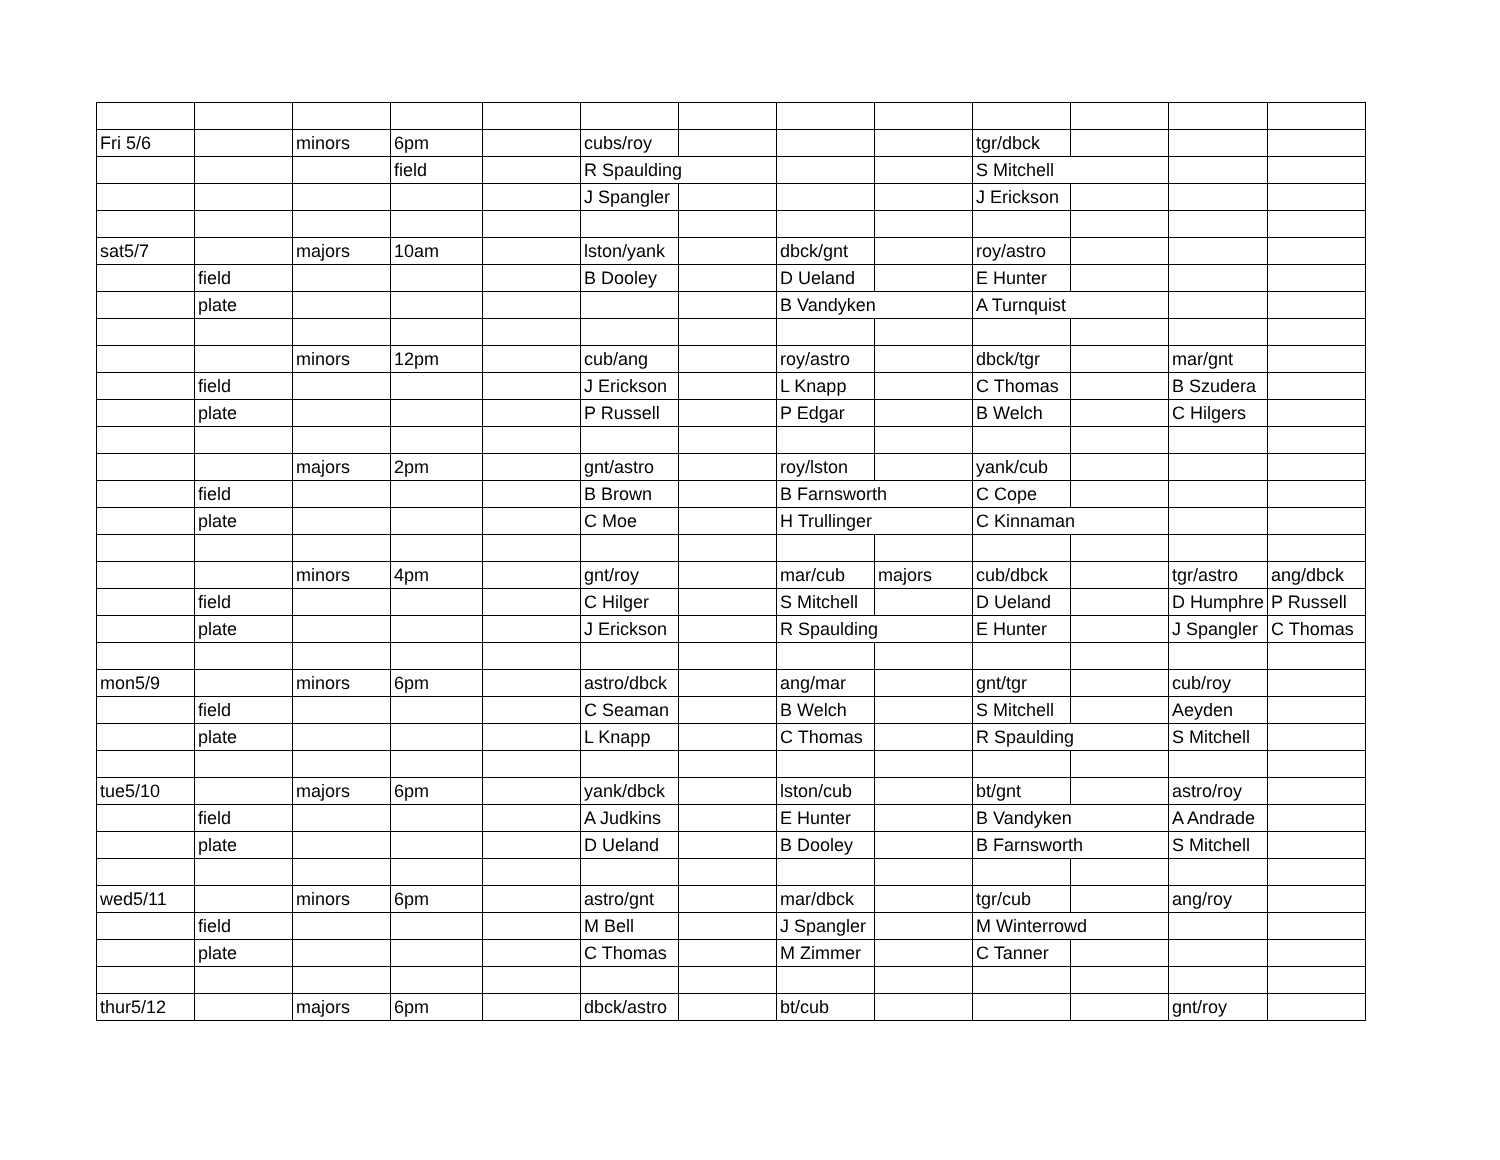| Fri 5/6 | | minors | 6pm | | cubs/roy | | | | tgr/dbck | | | |
| | | | field | | R Spaulding | | | | S Mitchell | | | |
| | | | | | J Spangler | | | | J Erickson | | | |
| sat5/7 | | majors | 10am | | lston/yank | | dbck/gnt | | roy/astro | | | |
| | field | | | | B Dooley | | D Ueland | | E Hunter | | | |
| | plate | | | | | | B Vandyken | | A Turnquist | | | |
| | | minors | 12pm | | cub/ang | | roy/astro | | dbck/tgr | | mar/gnt | |
| | field | | | | J Erickson | | L Knapp | | C Thomas | | B Szudera | |
| | plate | | | | P Russell | | P Edgar | | B Welch | | C Hilgers | |
| | | majors | 2pm | | gnt/astro | | roy/lston | | yank/cub | | | |
| | field | | | | B Brown | | B Farnsworth | | C Cope | | | |
| | plate | | | | C Moe | | H Trullinger | | C Kinnaman | | | |
| | | minors | 4pm | | gnt/roy | | mar/cub | majors | cub/dbck | | tgr/astro | ang/dbck |
| | field | | | | C Hilger | | S Mitchell | | D Ueland | | D Humphre | P Russell |
| | plate | | | | J Erickson | | R Spaulding | | E Hunter | | J Spangler | C Thomas |
| mon5/9 | | minors | 6pm | | astro/dbck | | ang/mar | | gnt/tgr | | cub/roy | |
| | field | | | | C Seaman | | B Welch | | S Mitchell | | Aeyden | |
| | plate | | | | L Knapp | | C Thomas | | R Spaulding | | S Mitchell | |
| tue5/10 | | majors | 6pm | | yank/dbck | | lston/cub | | bt/gnt | | astro/roy | |
| | field | | | | A Judkins | | E Hunter | | B Vandyken | | A Andrade | |
| | plate | | | | D Ueland | | B Dooley | | B Farnsworth | | S Mitchell | |
| wed5/11 | | minors | 6pm | | astro/gnt | | mar/dbck | | tgr/cub | | ang/roy | |
| | field | | | | M Bell | | J Spangler | | M Winterrowd | | | |
| | plate | | | | C Thomas | | M Zimmer | | C Tanner | | | |
| thur5/12 | | majors | 6pm | | dbck/astro | | bt/cub | | | | gnt/roy | |